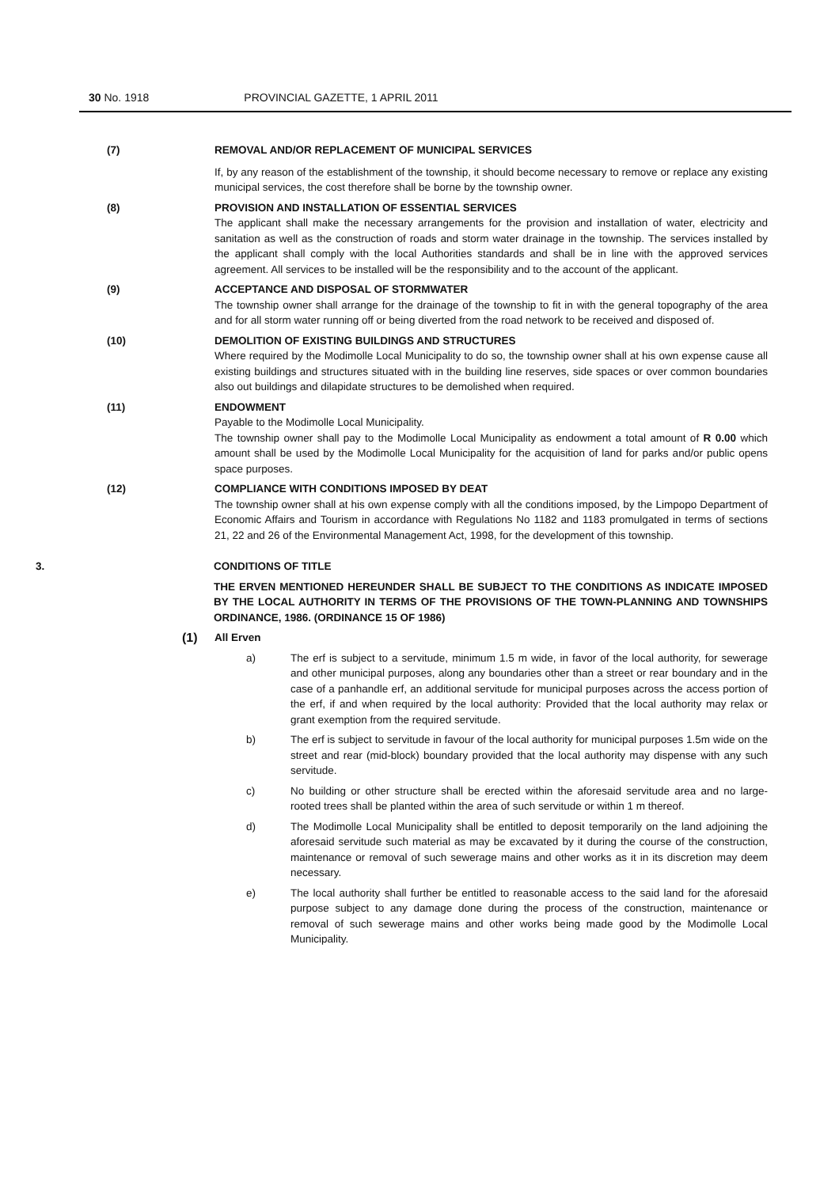30 No. 1918 PROVINCIAL GAZETTE, 1 APRIL 2011
(7) REMOVAL AND/OR REPLACEMENT OF MUNICIPAL SERVICES
If, by any reason of the establishment of the township, it should become necessary to remove or replace any existing municipal services, the cost therefore shall be borne by the township owner.
(8) PROVISION AND INSTALLATION OF ESSENTIAL SERVICES
The applicant shall make the necessary arrangements for the provision and installation of water, electricity and sanitation as well as the construction of roads and storm water drainage in the township. The services installed by the applicant shall comply with the local Authorities standards and shall be in line with the approved services agreement. All services to be installed will be the responsibility and to the account of the applicant.
(9) ACCEPTANCE AND DISPOSAL OF STORMWATER
The township owner shall arrange for the drainage of the township to fit in with the general topography of the area and for all storm water running off or being diverted from the road network to be received and disposed of.
(10) DEMOLITION OF EXISTING BUILDINGS AND STRUCTURES
Where required by the Modimolle Local Municipality to do so, the township owner shall at his own expense cause all existing buildings and structures situated with in the building line reserves, side spaces or over common boundaries also out buildings and dilapidate structures to be demolished when required.
(11) ENDOWMENT
Payable to the Modimolle Local Municipality.
The township owner shall pay to the Modimolle Local Municipality as endowment a total amount of R 0.00 which amount shall be used by the Modimolle Local Municipality for the acquisition of land for parks and/or public opens space purposes.
(12) COMPLIANCE WITH CONDITIONS IMPOSED BY DEAT
The township owner shall at his own expense comply with all the conditions imposed, by the Limpopo Department of Economic Affairs and Tourism in accordance with Regulations No 1182 and 1183 promulgated in terms of sections 21, 22 and 26 of the Environmental Management Act, 1998, for the development of this township.
3. CONDITIONS OF TITLE
THE ERVEN MENTIONED HEREUNDER SHALL BE SUBJECT TO THE CONDITIONS AS INDICATE IMPOSED BY THE LOCAL AUTHORITY IN TERMS OF THE PROVISIONS OF THE TOWN-PLANNING AND TOWNSHIPS ORDINANCE, 1986. (ORDINANCE 15 OF 1986)
(1)
All Erven
a) The erf is subject to a servitude, minimum 1.5 m wide, in favor of the local authority, for sewerage and other municipal purposes, along any boundaries other than a street or rear boundary and in the case of a panhandle erf, an additional servitude for municipal purposes across the access portion of the erf, if and when required by the local authority: Provided that the local authority may relax or grant exemption from the required servitude.
b) The erf is subject to servitude in favour of the local authority for municipal purposes 1.5m wide on the street and rear (mid-block) boundary provided that the local authority may dispense with any such servitude.
c) No building or other structure shall be erected within the aforesaid servitude area and no large-rooted trees shall be planted within the area of such servitude or within 1 m thereof.
d) The Modimolle Local Municipality shall be entitled to deposit temporarily on the land adjoining the aforesaid servitude such material as may be excavated by it during the course of the construction, maintenance or removal of such sewerage mains and other works as it in its discretion may deem necessary.
e) The local authority shall further be entitled to reasonable access to the said land for the aforesaid purpose subject to any damage done during the process of the construction, maintenance or removal of such sewerage mains and other works being made good by the Modimolle Local Municipality.